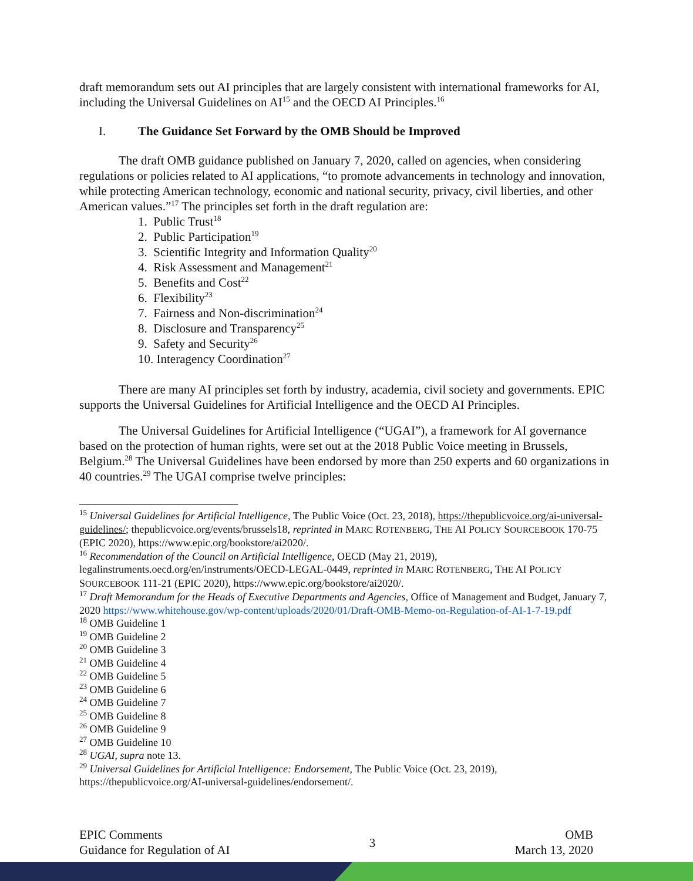draft memorandum sets out AI principles that are largely consistent with international frameworks for AI, including the Universal Guidelines on AI<sup>15</sup> and the OECD AI Principles.<sup>16</sup>
I. The Guidance Set Forward by the OMB Should be Improved
The draft OMB guidance published on January 7, 2020, called on agencies, when considering regulations or policies related to AI applications, “to promote advancements in technology and innovation, while protecting American technology, economic and national security, privacy, civil liberties, and other American values.”<sup>17</sup> The principles set forth in the draft regulation are:
1. Public Trust<sup>18</sup>
2. Public Participation<sup>19</sup>
3. Scientific Integrity and Information Quality<sup>20</sup>
4. Risk Assessment and Management<sup>21</sup>
5. Benefits and Cost<sup>22</sup>
6. Flexibility<sup>23</sup>
7. Fairness and Non-discrimination<sup>24</sup>
8. Disclosure and Transparency<sup>25</sup>
9. Safety and Security<sup>26</sup>
10. Interagency Coordination<sup>27</sup>
There are many AI principles set forth by industry, academia, civil society and governments. EPIC supports the Universal Guidelines for Artificial Intelligence and the OECD AI Principles.
The Universal Guidelines for Artificial Intelligence (“UGAI”), a framework for AI governance based on the protection of human rights, were set out at the 2018 Public Voice meeting in Brussels, Belgium.<sup>28</sup> The Universal Guidelines have been endorsed by more than 250 experts and 60 organizations in 40 countries.<sup>29</sup> The UGAI comprise twelve principles:
<sup>15</sup> Universal Guidelines for Artificial Intelligence, The Public Voice (Oct. 23, 2018), https://thepublicvoice.org/ai-universal-guidelines/; thepublicvoice.org/events/brussels18, reprinted in MARC ROTENBERG, THE AI POLICY SOURCEBOOK 170-75 (EPIC 2020), https://www.epic.org/bookstore/ai2020/.
<sup>16</sup> Recommendation of the Council on Artificial Intelligence, OECD (May 21, 2019), legalinstruments.oecd.org/en/instruments/OECD-LEGAL-0449, reprinted in MARC ROTENBERG, THE AI POLICY SOURCEBOOK 111-21 (EPIC 2020), https://www.epic.org/bookstore/ai2020/.
<sup>17</sup> Draft Memorandum for the Heads of Executive Departments and Agencies, Office of Management and Budget, January 7, 2020 https://www.whitehouse.gov/wp-content/uploads/2020/01/Draft-OMB-Memo-on-Regulation-of-AI-1-7-19.pdf
<sup>18</sup> OMB Guideline 1
<sup>19</sup> OMB Guideline 2
<sup>20</sup> OMB Guideline 3
<sup>21</sup> OMB Guideline 4
<sup>22</sup> OMB Guideline 5
<sup>23</sup> OMB Guideline 6
<sup>24</sup> OMB Guideline 7
<sup>25</sup> OMB Guideline 8
<sup>26</sup> OMB Guideline 9
<sup>27</sup> OMB Guideline 10
<sup>28</sup> UGAI, supra note 13.
<sup>29</sup> Universal Guidelines for Artificial Intelligence: Endorsement, The Public Voice (Oct. 23, 2019), https://thepublicvoice.org/AI-universal-guidelines/endorsement/.
EPIC Comments
Guidance for Regulation of AI
3
OMB
March 13, 2020